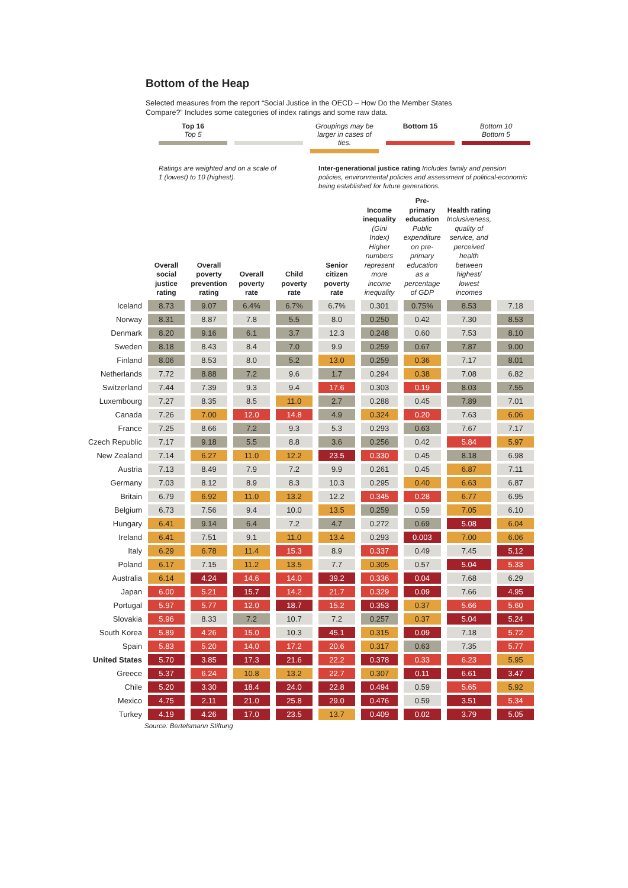Bottom of the Heap
Selected measures from the report “Social Justice in the OECD – How Do the Member States Compare?” Includes some categories of index ratings and some raw data.
Top 16
Top 5
Groupings may be larger in cases of ties.
Bottom 15
Bottom 10
Bottom 5
Ratings are weighted and on a scale of 1 (lowest) to 10 (highest).
Inter-generational justice rating Includes family and pension policies, environmental policies and assessment of political-economic being established for future generations.
| | Overall social justice rating | Overall poverty prevention rating | Overall poverty rate | Child poverty rate | Senior citizen poverty rate | Income inequality (Gini Index) Higher numbers represent more income inequality | Pre-primary education Public expenditure on pre-primary education as a percentage of GDP | Health rating Inclusiveness, quality of service, and perceived health between highest/ lowest incomes | |
| --- | --- | --- | --- | --- | --- | --- | --- | --- | --- |
| Iceland | 8.73 | 9.07 | 6.4% | 6.7% | 6.7% | 0.301 | 0.75% | 8.53 | 7.18 |
| Norway | 8.31 | 8.87 | 7.8 | 5.5 | 8.0 | 0.250 | 0.42 | 7.30 | 8.53 |
| Denmark | 8.20 | 9.16 | 6.1 | 3.7 | 12.3 | 0.248 | 0.60 | 7.53 | 8.10 |
| Sweden | 8.18 | 8.43 | 8.4 | 7.0 | 9.9 | 0.259 | 0.67 | 7.87 | 9.00 |
| Finland | 8.06 | 8.53 | 8.0 | 5.2 | 13.0 | 0.259 | 0.36 | 7.17 | 8.01 |
| Netherlands | 7.72 | 8.88 | 7.2 | 9.6 | 1.7 | 0.294 | 0.38 | 7.08 | 6.82 |
| Switzerland | 7.44 | 7.39 | 9.3 | 9.4 | 17.6 | 0.303 | 0.19 | 8.03 | 7.55 |
| Luxembourg | 7.27 | 8.35 | 8.5 | 11.0 | 2.7 | 0.288 | 0.45 | 7.89 | 7.01 |
| Canada | 7.26 | 7.00 | 12.0 | 14.8 | 4.9 | 0.324 | 0.20 | 7.63 | 6.06 |
| France | 7.25 | 8.66 | 7.2 | 9.3 | 5.3 | 0.293 | 0.63 | 7.67 | 7.17 |
| Czech Republic | 7.17 | 9.18 | 5.5 | 8.8 | 3.6 | 0.256 | 0.42 | 5.84 | 5.97 |
| New Zealand | 7.14 | 6.27 | 11.0 | 12.2 | 23.5 | 0.330 | 0.45 | 8.18 | 6.98 |
| Austria | 7.13 | 8.49 | 7.9 | 7.2 | 9.9 | 0.261 | 0.45 | 6.87 | 7.11 |
| Germany | 7.03 | 8.12 | 8.9 | 8.3 | 10.3 | 0.295 | 0.40 | 6.63 | 6.87 |
| Britain | 6.79 | 6.92 | 11.0 | 13.2 | 12.2 | 0.345 | 0.28 | 6.77 | 6.95 |
| Belgium | 6.73 | 7.56 | 9.4 | 10.0 | 13.5 | 0.259 | 0.59 | 7.05 | 6.10 |
| Hungary | 6.41 | 9.14 | 6.4 | 7.2 | 4.7 | 0.272 | 0.69 | 5.08 | 6.04 |
| Ireland | 6.41 | 7.51 | 9.1 | 11.0 | 13.4 | 0.293 | 0.003 | 7.00 | 6.06 |
| Italy | 6.29 | 6.78 | 11.4 | 15.3 | 8.9 | 0.337 | 0.49 | 7.45 | 5.12 |
| Poland | 6.17 | 7.15 | 11.2 | 13.5 | 7.7 | 0.305 | 0.57 | 5.04 | 5.33 |
| Australia | 6.14 | 4.24 | 14.6 | 14.0 | 39.2 | 0.336 | 0.04 | 7.68 | 6.29 |
| Japan | 6.00 | 5.21 | 15.7 | 14.2 | 21.7 | 0.329 | 0.09 | 7.66 | 4.95 |
| Portugal | 5.97 | 5.77 | 12.0 | 18.7 | 15.2 | 0.353 | 0.37 | 5.66 | 5.60 |
| Slovakia | 5.96 | 8.33 | 7.2 | 10.7 | 7.2 | 0.257 | 0.37 | 5.04 | 5.24 |
| South Korea | 5.89 | 4.26 | 15.0 | 10.3 | 45.1 | 0.315 | 0.09 | 7.18 | 5.72 |
| Spain | 5.83 | 5.20 | 14.0 | 17.2 | 20.6 | 0.317 | 0.63 | 7.35 | 5.77 |
| United States | 5.70 | 3.85 | 17.3 | 21.6 | 22.2 | 0.378 | 0.33 | 6.23 | 5.95 |
| Greece | 5.37 | 6.24 | 10.8 | 13.2 | 22.7 | 0.307 | 0.11 | 6.61 | 3.47 |
| Chile | 5.20 | 3.30 | 18.4 | 24.0 | 22.8 | 0.494 | 0.59 | 5.65 | 5.92 |
| Mexico | 4.75 | 2.11 | 21.0 | 25.8 | 29.0 | 0.476 | 0.59 | 3.51 | 5.34 |
| Turkey | 4.19 | 4.26 | 17.0 | 23.5 | 13.7 | 0.409 | 0.02 | 3.79 | 5.05 |
Source: Bertelsmann Stiftung